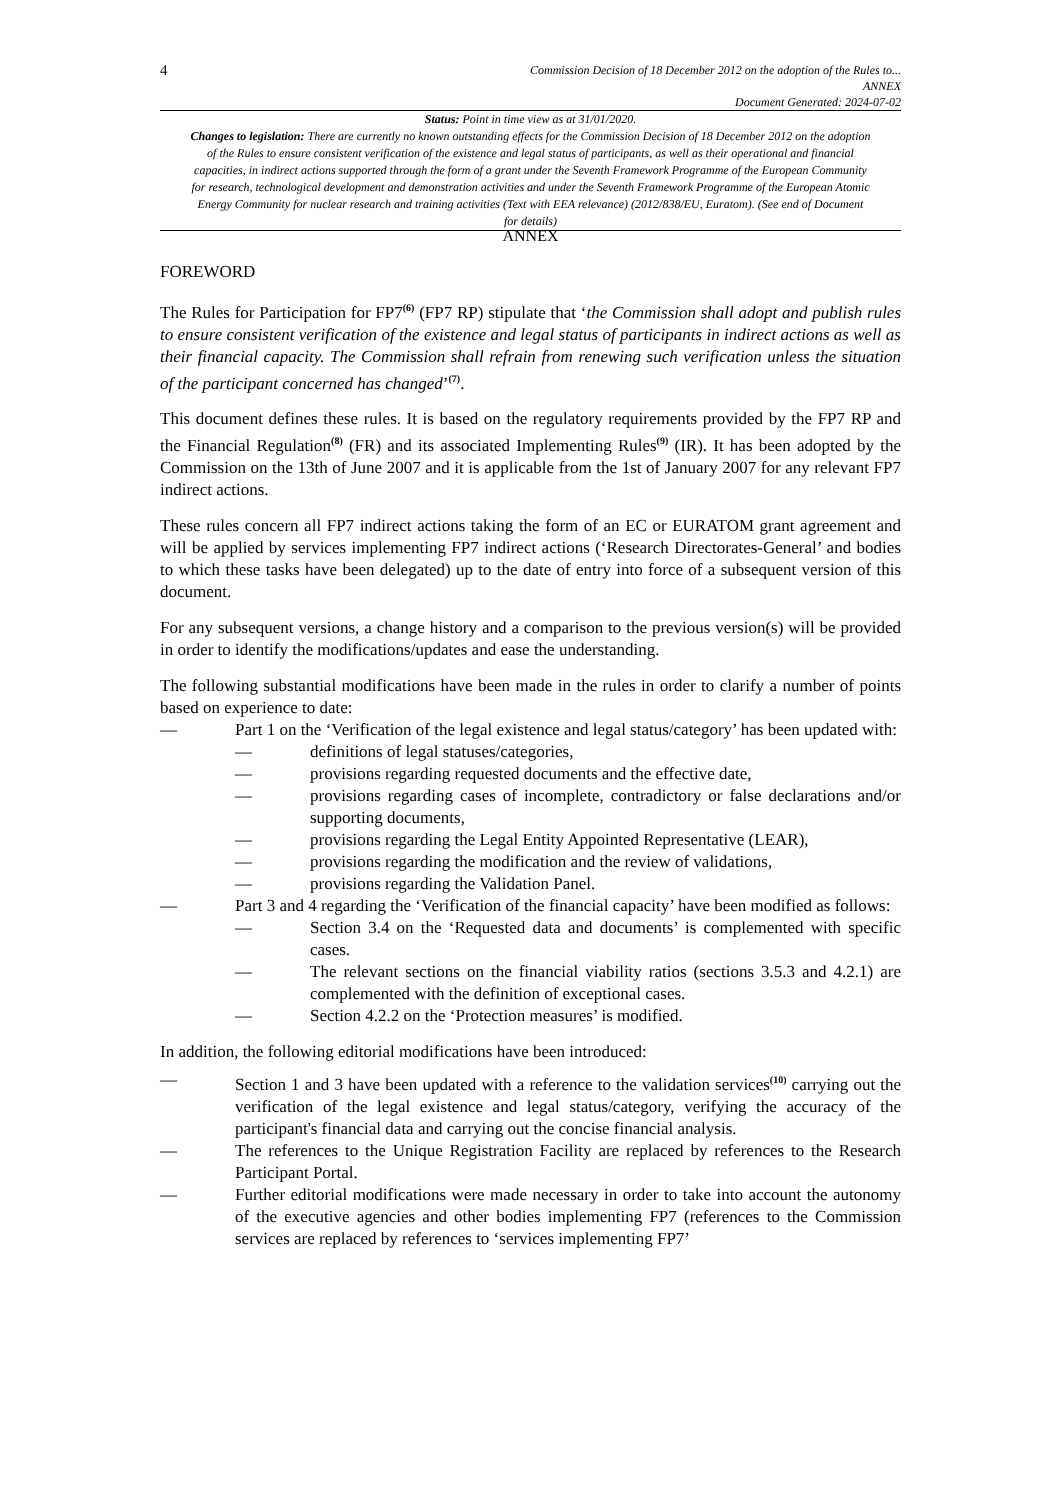4
Commission Decision of 18 December 2012 on the adoption of the Rules to...
ANNEX
Document Generated: 2024-07-02
Status: Point in time view as at 31/01/2020.
Changes to legislation: There are currently no known outstanding effects for the Commission Decision of 18 December 2012 on the adoption of the Rules to ensure consistent verification of the existence and legal status of participants, as well as their operational and financial capacities, in indirect actions supported through the form of a grant under the Seventh Framework Programme of the European Community for research, technological development and demonstration activities and under the Seventh Framework Programme of the European Atomic Energy Community for nuclear research and training activities (Text with EEA relevance) (2012/838/EU, Euratom). (See end of Document for details)
ANNEX
FOREWORD
The Rules for Participation for FP7<sup>(6)</sup> (FP7 RP) stipulate that ‘the Commission shall adopt and publish rules to ensure consistent verification of the existence and legal status of participants in indirect actions as well as their financial capacity. The Commission shall refrain from renewing such verification unless the situation of the participant concerned has changed’<sup>(7)</sup>.
This document defines these rules. It is based on the regulatory requirements provided by the FP7 RP and the Financial Regulation<sup>(8)</sup> (FR) and its associated Implementing Rules<sup>(9)</sup> (IR). It has been adopted by the Commission on the 13th of June 2007 and it is applicable from the 1st of January 2007 for any relevant FP7 indirect actions.
These rules concern all FP7 indirect actions taking the form of an EC or EURATOM grant agreement and will be applied by services implementing FP7 indirect actions (‘Research Directorates-General’ and bodies to which these tasks have been delegated) up to the date of entry into force of a subsequent version of this document.
For any subsequent versions, a change history and a comparison to the previous version(s) will be provided in order to identify the modifications/updates and ease the understanding.
The following substantial modifications have been made in the rules in order to clarify a number of points based on experience to date:
— Part 1 on the ‘Verification of the legal existence and legal status/category’ has been updated with:
— definitions of legal statuses/categories,
— provisions regarding requested documents and the effective date,
— provisions regarding cases of incomplete, contradictory or false declarations and/or supporting documents,
— provisions regarding the Legal Entity Appointed Representative (LEAR),
— provisions regarding the modification and the review of validations,
— provisions regarding the Validation Panel.
— Part 3 and 4 regarding the ‘Verification of the financial capacity’ have been modified as follows:
— Section 3.4 on the ‘Requested data and documents’ is complemented with specific cases.
— The relevant sections on the financial viability ratios (sections 3.5.3 and 4.2.1) are complemented with the definition of exceptional cases.
— Section 4.2.2 on the ‘Protection measures’ is modified.
In addition, the following editorial modifications have been introduced:
— Section 1 and 3 have been updated with a reference to the validation services<sup>(10)</sup> carrying out the verification of the legal existence and legal status/category, verifying the accuracy of the participant's financial data and carrying out the concise financial analysis.
— The references to the Unique Registration Facility are replaced by references to the Research Participant Portal.
— Further editorial modifications were made necessary in order to take into account the autonomy of the executive agencies and other bodies implementing FP7 (references to the Commission services are replaced by references to ‘services implementing FP7’